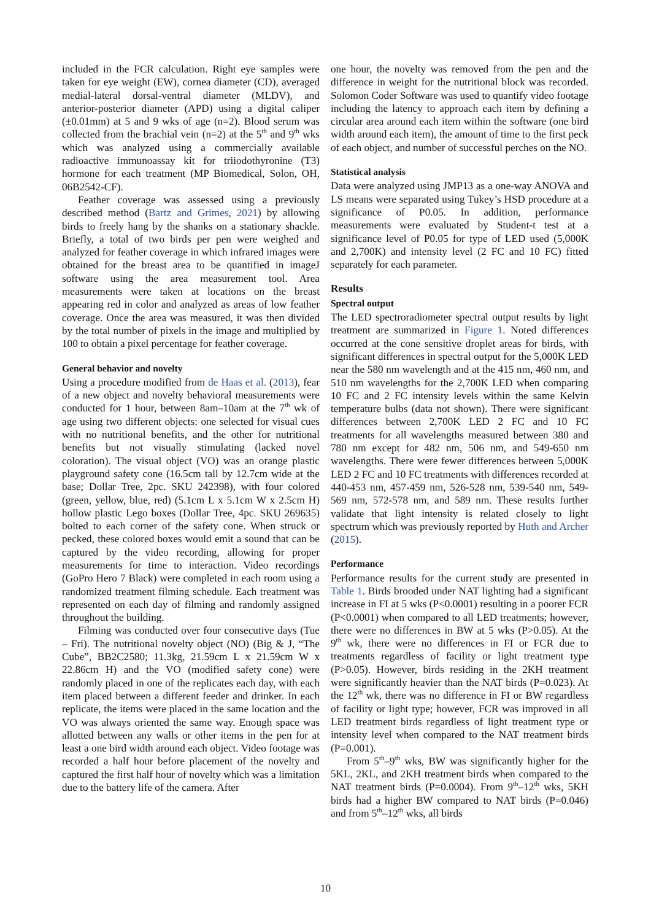included in the FCR calculation. Right eye samples were taken for eye weight (EW), cornea diameter (CD), averaged medial-lateral dorsal-ventral diameter (MLDV), and anterior-posterior diameter (APD) using a digital caliper (±0.01mm) at 5 and 9 wks of age (n=2). Blood serum was collected from the brachial vein (n=2) at the 5<sup>th</sup> and 9<sup>th</sup> wks which was analyzed using a commercially available radioactive immunoassay kit for triiodothyronine (T3) hormone for each treatment (MP Biomedical, Solon, OH, 06B2542-CF).
Feather coverage was assessed using a previously described method (Bartz and Grimes, 2021) by allowing birds to freely hang by the shanks on a stationary shackle. Briefly, a total of two birds per pen were weighed and analyzed for feather coverage in which infrared images were obtained for the breast area to be quantified in imageJ software using the area measurement tool. Area measurements were taken at locations on the breast appearing red in color and analyzed as areas of low feather coverage. Once the area was measured, it was then divided by the total number of pixels in the image and multiplied by 100 to obtain a pixel percentage for feather coverage.
General behavior and novelty
Using a procedure modified from de Haas et al. (2013), fear of a new object and novelty behavioral measurements were conducted for 1 hour, between 8am–10am at the 7<sup>th</sup> wk of age using two different objects: one selected for visual cues with no nutritional benefits, and the other for nutritional benefits but not visually stimulating (lacked novel coloration). The visual object (VO) was an orange plastic playground safety cone (16.5cm tall by 12.7cm wide at the base; Dollar Tree, 2pc. SKU 242398), with four colored (green, yellow, blue, red) (5.1cm L x 5.1cm W x 2.5cm H) hollow plastic Lego boxes (Dollar Tree, 4pc. SKU 269635) bolted to each corner of the safety cone. When struck or pecked, these colored boxes would emit a sound that can be captured by the video recording, allowing for proper measurements for time to interaction. Video recordings (GoPro Hero 7 Black) were completed in each room using a randomized treatment filming schedule. Each treatment was represented on each day of filming and randomly assigned throughout the building.
Filming was conducted over four consecutive days (Tue – Fri). The nutritional novelty object (NO) (Big & J, “The Cube”, BB2C2580; 11.3kg, 21.59cm L x 21.59cm W x 22.86cm H) and the VO (modified safety cone) were randomly placed in one of the replicates each day, with each item placed between a different feeder and drinker. In each replicate, the items were placed in the same location and the VO was always oriented the same way. Enough space was allotted between any walls or other items in the pen for at least a one bird width around each object. Video footage was recorded a half hour before placement of the novelty and captured the first half hour of novelty which was a limitation due to the battery life of the camera. After
one hour, the novelty was removed from the pen and the difference in weight for the nutritional block was recorded. Solomon Coder Software was used to quantify video footage including the latency to approach each item by defining a circular area around each item within the software (one bird width around each item), the amount of time to the first peck of each object, and number of successful perches on the NO.
Statistical analysis
Data were analyzed using JMP13 as a one-way ANOVA and LS means were separated using Tukey’s HSD procedure at a significance of P0.05. In addition, performance measurements were evaluated by Student-t test at a significance level of P0.05 for type of LED used (5,000K and 2,700K) and intensity level (2 FC and 10 FC) fitted separately for each parameter.
Results
Spectral output
The LED spectroradiometer spectral output results by light treatment are summarized in Figure 1. Noted differences occurred at the cone sensitive droplet areas for birds, with significant differences in spectral output for the 5,000K LED near the 580 nm wavelength and at the 415 nm, 460 nm, and 510 nm wavelengths for the 2,700K LED when comparing 10 FC and 2 FC intensity levels within the same Kelvin temperature bulbs (data not shown). There were significant differences between 2,700K LED 2 FC and 10 FC treatments for all wavelengths measured between 380 and 780 nm except for 482 nm, 506 nm, and 549-650 nm wavelengths. There were fewer differences between 5,000K LED 2 FC and 10 FC treatments with differences recorded at 440-453 nm, 457-459 nm, 526-528 nm, 539-540 nm, 549-569 nm, 572-578 nm, and 589 nm. These results further validate that light intensity is related closely to light spectrum which was previously reported by Huth and Archer (2015).
Performance
Performance results for the current study are presented in Table 1. Birds brooded under NAT lighting had a significant increase in FI at 5 wks (P<0.0001) resulting in a poorer FCR (P<0.0001) when compared to all LED treatments; however, there were no differences in BW at 5 wks (P>0.05). At the 9<sup>th</sup> wk, there were no differences in FI or FCR due to treatments regardless of facility or light treatment type (P>0.05). However, birds residing in the 2KH treatment were significantly heavier than the NAT birds (P=0.023). At the 12<sup>th</sup> wk, there was no difference in FI or BW regardless of facility or light type; however, FCR was improved in all LED treatment birds regardless of light treatment type or intensity level when compared to the NAT treatment birds (P=0.001).
From 5<sup>th</sup>–9<sup>th</sup> wks, BW was significantly higher for the 5KL, 2KL, and 2KH treatment birds when compared to the NAT treatment birds (P=0.0004). From 9<sup>th</sup>–12<sup>th</sup> wks, 5KH birds had a higher BW compared to NAT birds (P=0.046) and from 5<sup>th</sup>–12<sup>th</sup> wks, all birds
10